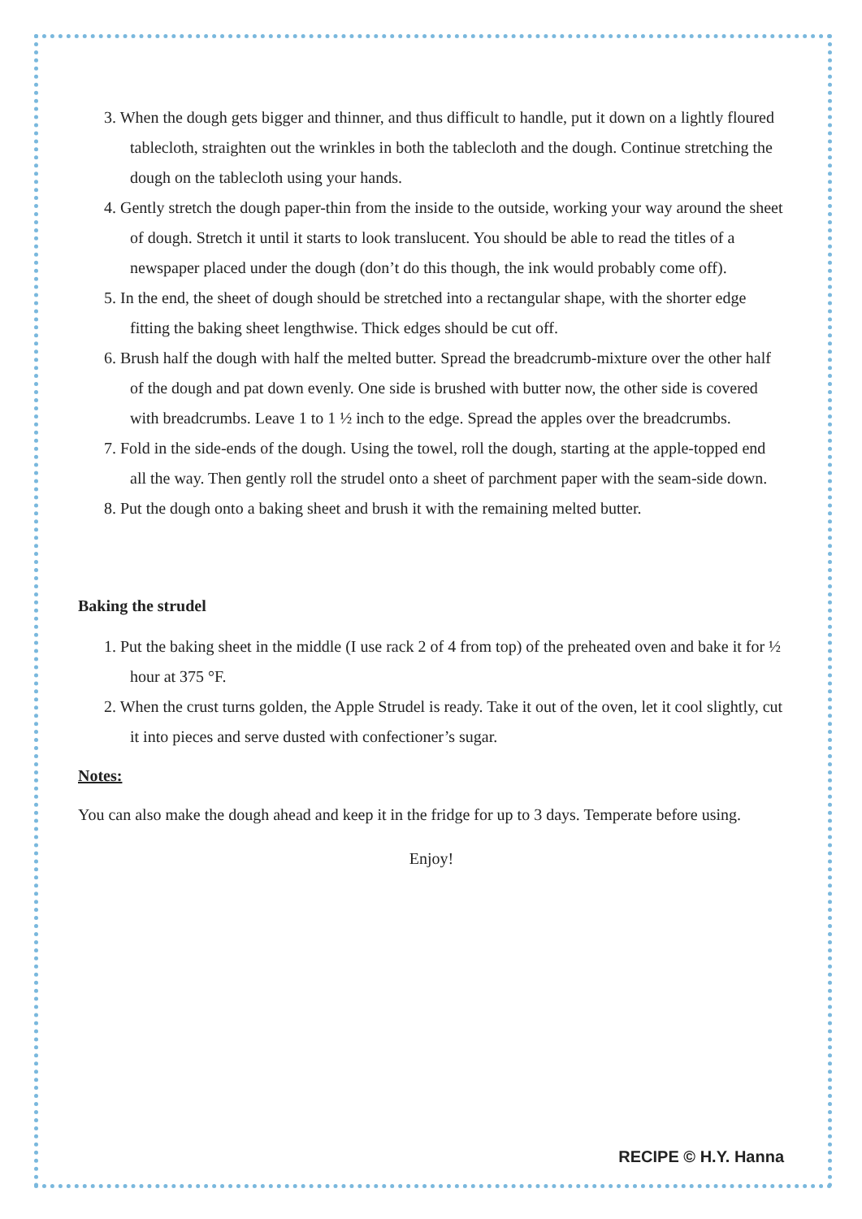3. When the dough gets bigger and thinner, and thus difficult to handle, put it down on a lightly floured tablecloth, straighten out the wrinkles in both the tablecloth and the dough. Continue stretching the dough on the tablecloth using your hands.
4. Gently stretch the dough paper-thin from the inside to the outside, working your way around the sheet of dough. Stretch it until it starts to look translucent. You should be able to read the titles of a newspaper placed under the dough (don’t do this though, the ink would probably come off).
5. In the end, the sheet of dough should be stretched into a rectangular shape, with the shorter edge fitting the baking sheet lengthwise. Thick edges should be cut off.
6. Brush half the dough with half the melted butter. Spread the breadcrumb-mixture over the other half of the dough and pat down evenly. One side is brushed with butter now, the other side is covered with breadcrumbs. Leave 1 to 1 ½ inch to the edge. Spread the apples over the breadcrumbs.
7. Fold in the side-ends of the dough. Using the towel, roll the dough, starting at the apple-topped end all the way. Then gently roll the strudel onto a sheet of parchment paper with the seam-side down.
8. Put the dough onto a baking sheet and brush it with the remaining melted butter.
Baking the strudel
1. Put the baking sheet in the middle (I use rack 2 of 4 from top) of the preheated oven and bake it for ½ hour at 375 °F.
2. When the crust turns golden, the Apple Strudel is ready. Take it out of the oven, let it cool slightly, cut it into pieces and serve dusted with confectioner’s sugar.
Notes:
You can also make the dough ahead and keep it in the fridge for up to 3 days. Temperate before using.
Enjoy!
RECIPE © H.Y. Hanna